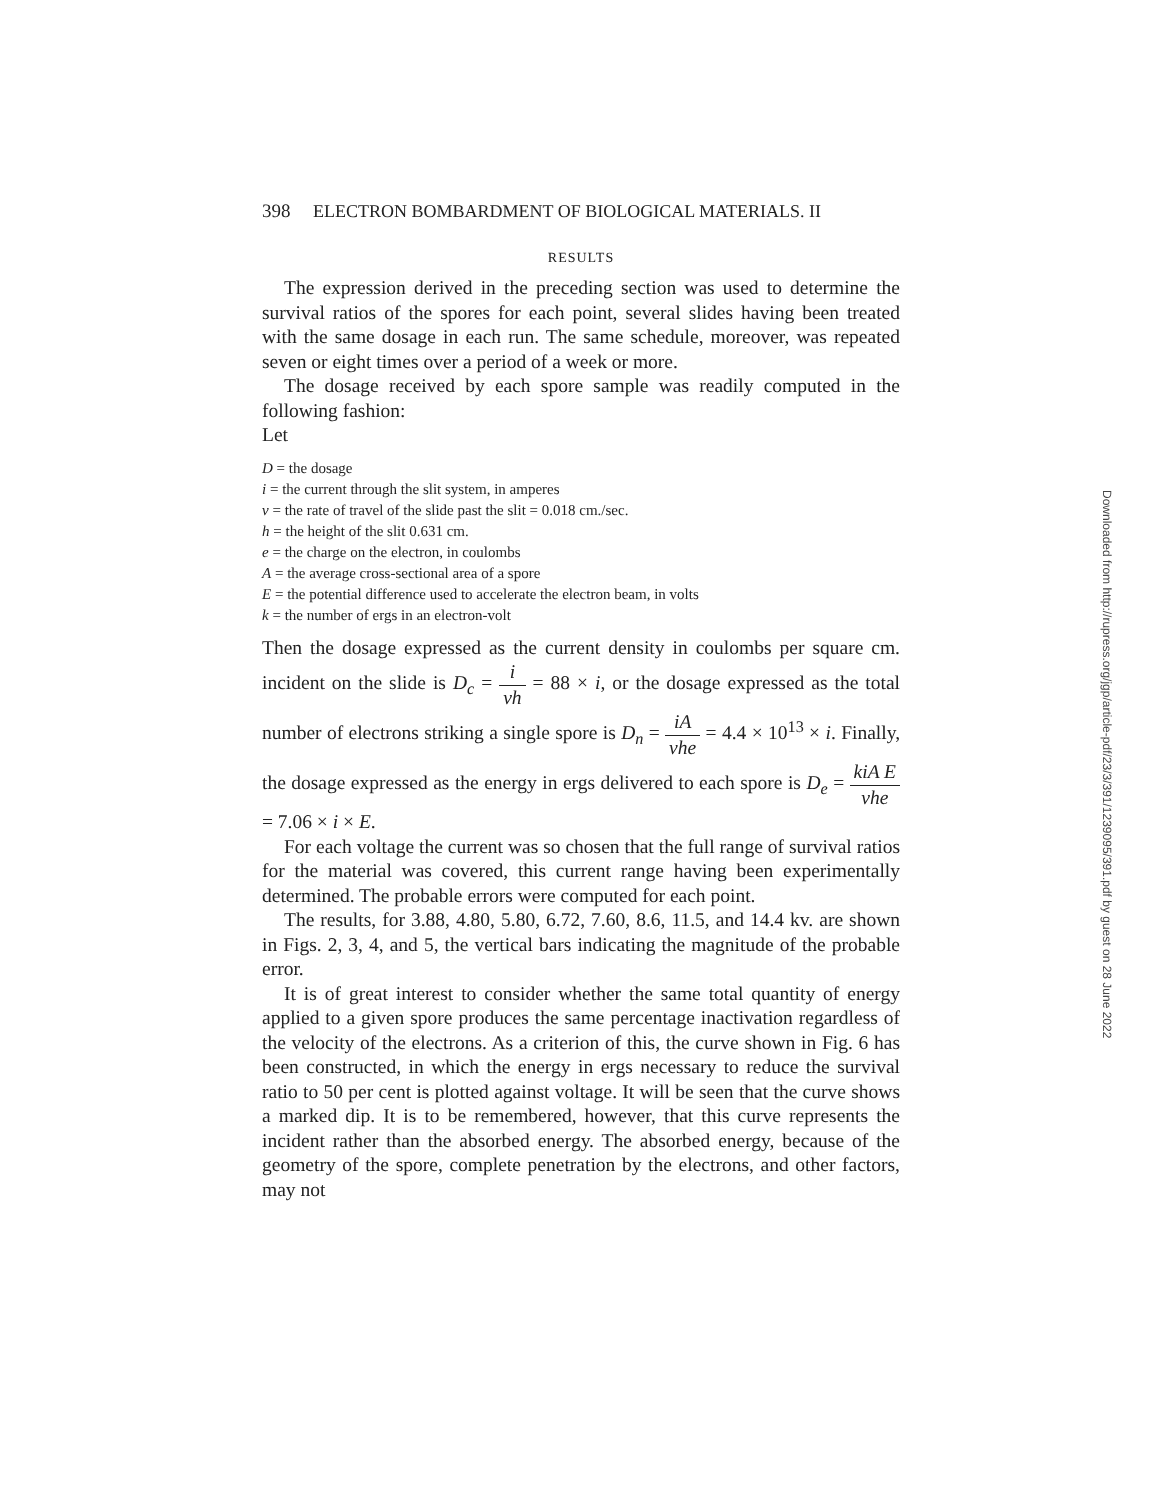398 ELECTRON BOMBARDMENT OF BIOLOGICAL MATERIALS. II
RESULTS
The expression derived in the preceding section was used to determine the survival ratios of the spores for each point, several slides having been treated with the same dosage in each run. The same schedule, moreover, was repeated seven or eight times over a period of a week or more.
The dosage received by each spore sample was readily computed in the following fashion:
Let
D = the dosage
i = the current through the slit system, in amperes
v = the rate of travel of the slide past the slit = 0.018 cm./sec.
h = the height of the slit 0.631 cm.
e = the charge on the electron, in coulombs
A = the average cross-sectional area of a spore
E = the potential difference used to accelerate the electron beam, in volts
k = the number of ergs in an electron-volt
Then the dosage expressed as the current density in coulombs per square cm. incident on the slide is D<sub>c</sub> = i vh = 88 × i, or the dosage expressed as the total number of electrons striking a single spore is D<sub>n</sub> = iA vhe = 4.4 × 10<sup>13</sup> × i. Finally, the dosage expressed as the energy in ergs delivered to each spore is D<sub>e</sub> = kiA E vhe = 7.06 × i × E.
For each voltage the current was so chosen that the full range of survival ratios for the material was covered, this current range having been experimentally determined. The probable errors were computed for each point.
The results, for 3.88, 4.80, 5.80, 6.72, 7.60, 8.6, 11.5, and 14.4 kv. are shown in Figs. 2, 3, 4, and 5, the vertical bars indicating the magnitude of the probable error.
It is of great interest to consider whether the same total quantity of energy applied to a given spore produces the same percentage inactivation regardless of the velocity of the electrons. As a criterion of this, the curve shown in Fig. 6 has been constructed, in which the energy in ergs necessary to reduce the survival ratio to 50 per cent is plotted against voltage. It will be seen that the curve shows a marked dip. It is to be remembered, however, that this curve represents the incident rather than the absorbed energy. The absorbed energy, because of the geometry of the spore, complete penetration by the electrons, and other factors, may not
Downloaded from http://rupress.org/jgp/article-pdf/23/3/391/1239095/391.pdf by guest on 28 June 2022